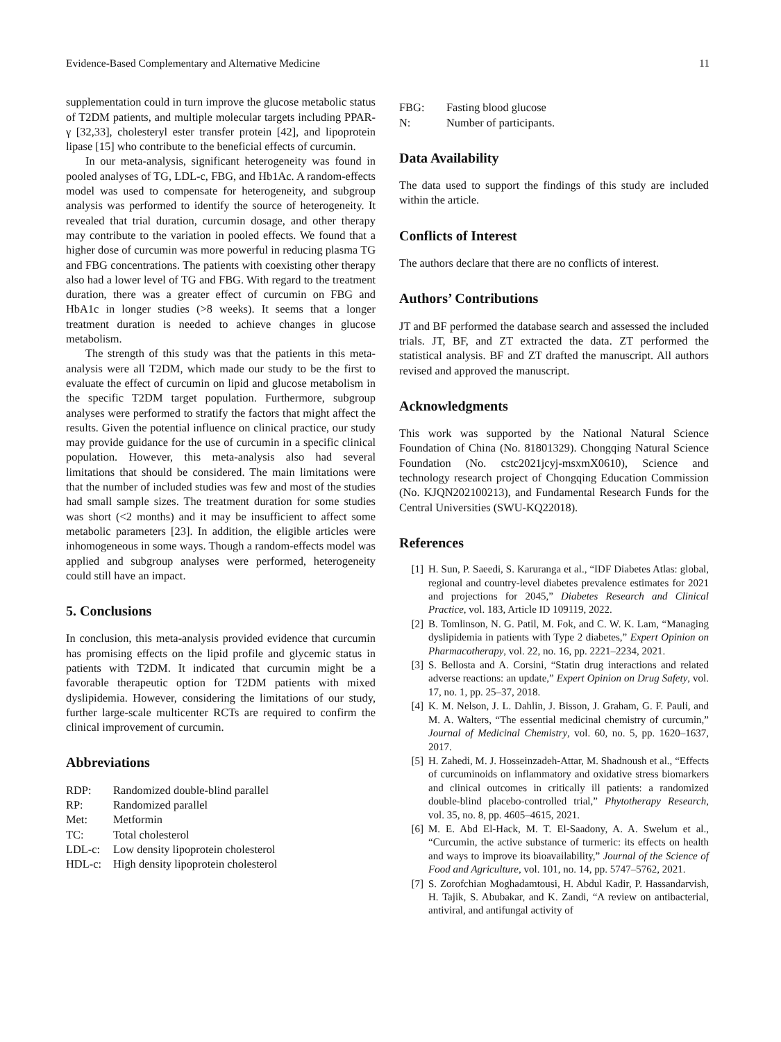Evidence-Based Complementary and Alternative Medicine 11
supplementation could in turn improve the glucose metabolic status of T2DM patients, and multiple molecular targets including PPAR-γ [32,33], cholesteryl ester transfer protein [42], and lipoprotein lipase [15] who contribute to the beneficial effects of curcumin.
In our meta-analysis, significant heterogeneity was found in pooled analyses of TG, LDL-c, FBG, and Hb1Ac. A random-effects model was used to compensate for heterogeneity, and subgroup analysis was performed to identify the source of heterogeneity. It revealed that trial duration, curcumin dosage, and other therapy may contribute to the variation in pooled effects. We found that a higher dose of curcumin was more powerful in reducing plasma TG and FBG concentrations. The patients with coexisting other therapy also had a lower level of TG and FBG. With regard to the treatment duration, there was a greater effect of curcumin on FBG and HbA1c in longer studies (>8 weeks). It seems that a longer treatment duration is needed to achieve changes in glucose metabolism.
The strength of this study was that the patients in this meta-analysis were all T2DM, which made our study to be the first to evaluate the effect of curcumin on lipid and glucose metabolism in the specific T2DM target population. Furthermore, subgroup analyses were performed to stratify the factors that might affect the results. Given the potential influence on clinical practice, our study may provide guidance for the use of curcumin in a specific clinical population. However, this meta-analysis also had several limitations that should be considered. The main limitations were that the number of included studies was few and most of the studies had small sample sizes. The treatment duration for some studies was short (<2 months) and it may be insufficient to affect some metabolic parameters [23]. In addition, the eligible articles were inhomogeneous in some ways. Though a random-effects model was applied and subgroup analyses were performed, heterogeneity could still have an impact.
5. Conclusions
In conclusion, this meta-analysis provided evidence that curcumin has promising effects on the lipid profile and glycemic status in patients with T2DM. It indicated that curcumin might be a favorable therapeutic option for T2DM patients with mixed dyslipidemia. However, considering the limitations of our study, further large-scale multicenter RCTs are required to confirm the clinical improvement of curcumin.
Abbreviations
RDP: Randomized double-blind parallel RP: Randomized parallel Met: Metformin TC: Total cholesterol LDL-c: Low density lipoprotein cholesterol HDL-c: High density lipoprotein cholesterol
FBG: Fasting blood glucose N: Number of participants.
Data Availability
The data used to support the findings of this study are included within the article.
Conflicts of Interest
The authors declare that there are no conflicts of interest.
Authors’ Contributions
JT and BF performed the database search and assessed the included trials. JT, BF, and ZT extracted the data. ZT performed the statistical analysis. BF and ZT drafted the manuscript. All authors revised and approved the manuscript.
Acknowledgments
This work was supported by the National Natural Science Foundation of China (No. 81801329). Chongqing Natural Science Foundation (No. cstc2021jcyj-msxmX0610), Science and technology research project of Chongqing Education Commission (No. KJQN202100213), and Fundamental Research Funds for the Central Universities (SWU-KQ22018).
References
[1] H. Sun, P. Saeedi, S. Karuranga et al., “IDF Diabetes Atlas: global, regional and country-level diabetes prevalence estimates for 2021 and projections for 2045,” Diabetes Research and Clinical Practice, vol. 183, Article ID 109119, 2022.
[2] B. Tomlinson, N. G. Patil, M. Fok, and C. W. K. Lam, “Managing dyslipidemia in patients with Type 2 diabetes,” Expert Opinion on Pharmacotherapy, vol. 22, no. 16, pp. 2221–2234, 2021.
[3] S. Bellosta and A. Corsini, “Statin drug interactions and related adverse reactions: an update,” Expert Opinion on Drug Safety, vol. 17, no. 1, pp. 25–37, 2018.
[4] K. M. Nelson, J. L. Dahlin, J. Bisson, J. Graham, G. F. Pauli, and M. A. Walters, “The essential medicinal chemistry of curcumin,” Journal of Medicinal Chemistry, vol. 60, no. 5, pp. 1620–1637, 2017.
[5] H. Zahedi, M. J. Hosseinzadeh-Attar, M. Shadnoush et al., “Effects of curcuminoids on inflammatory and oxidative stress biomarkers and clinical outcomes in critically ill patients: a randomized double-blind placebo-controlled trial,” Phytotherapy Research, vol. 35, no. 8, pp. 4605–4615, 2021.
[6] M. E. Abd El-Hack, M. T. El-Saadony, A. A. Swelum et al., “Curcumin, the active substance of turmeric: its effects on health and ways to improve its bioavailability,” Journal of the Science of Food and Agriculture, vol. 101, no. 14, pp. 5747–5762, 2021.
[7] S. Zorofchian Moghadamtousi, H. Abdul Kadir, P. Hassandarvish, H. Tajik, S. Abubakar, and K. Zandi, “A review on antibacterial, antiviral, and antifungal activity of